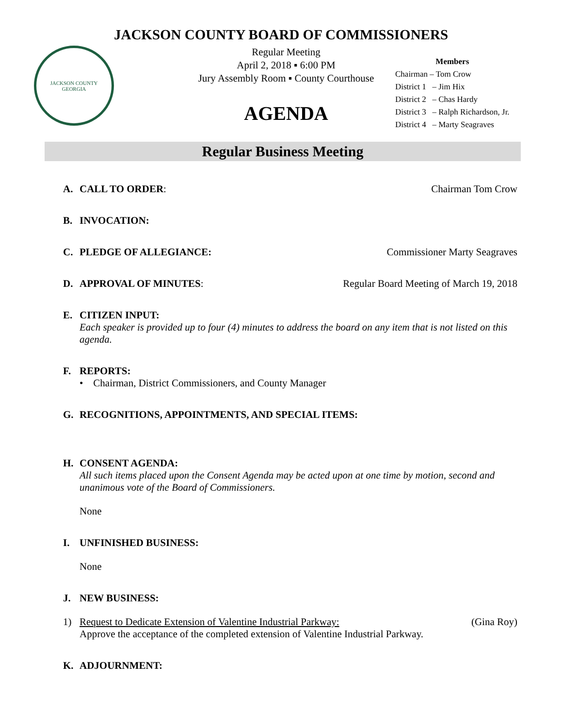JACKSON COUNTY BOARD OF COMMISSIONERS
JACKSON COUNTY
GEORGIA
Regular Meeting
April 2, 2018 ▪ 6:00 PM
Jury Assembly Room ▪ County Courthouse
AGENDA
Members
Chairman – Tom Crow
District 1 – Jim Hix
District 2 – Chas Hardy
District 3 – Ralph Richardson, Jr.
District 4 – Marty Seagraves
Regular Business Meeting
A. CALL TO ORDER: Chairman Tom Crow
B. INVOCATION:
C. PLEDGE OF ALLEGIANCE: Commissioner Marty Seagraves
D. APPROVAL OF MINUTES: Regular Board Meeting of March 19, 2018
E. CITIZEN INPUT:
Each speaker is provided up to four (4) minutes to address the board on any item that is not listed on this agenda.
F. REPORTS:
• Chairman, District Commissioners, and County Manager
G. RECOGNITIONS, APPOINTMENTS, AND SPECIAL ITEMS:
H. CONSENT AGENDA:
All such items placed upon the Consent Agenda may be acted upon at one time by motion, second and unanimous vote of the Board of Commissioners.
None
I. UNFINISHED BUSINESS:
None
J. NEW BUSINESS:
1) Request to Dedicate Extension of Valentine Industrial Parkway: (Gina Roy)
Approve the acceptance of the completed extension of Valentine Industrial Parkway.
K. ADJOURNMENT: